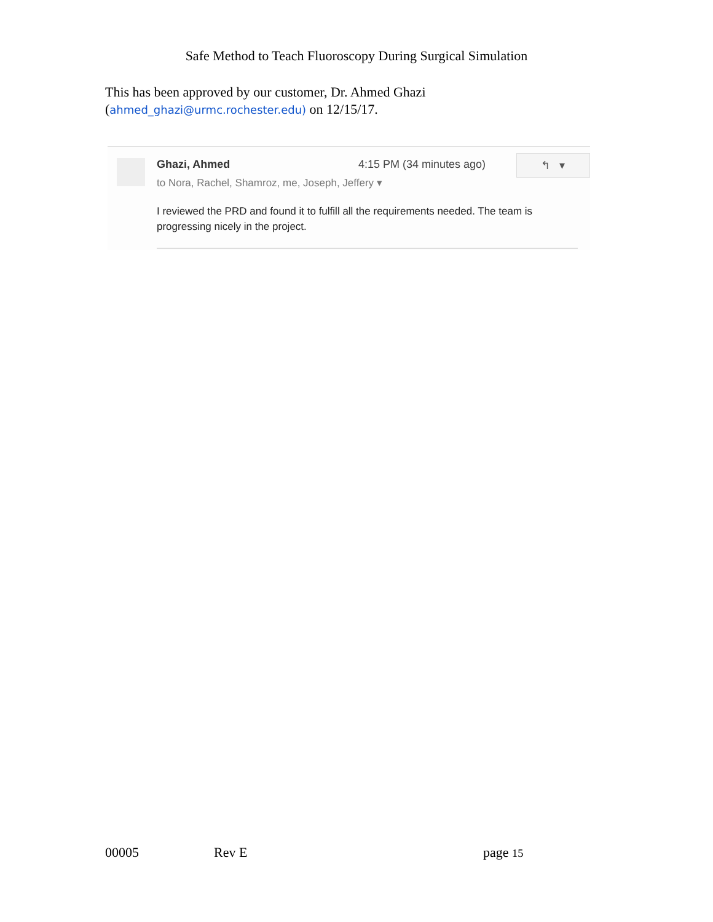Safe Method to Teach Fluoroscopy During Surgical Simulation
This has been approved by our customer, Dr. Ahmed Ghazi
(ahmed_ghazi@urmc.rochester.edu) on 12/15/17.
Ghazi, Ahmed 4:15 PM (34 minutes ago) ↰ ▾
to Nora, Rachel, Shamroz, me, Joseph, Jeffery ▾
I reviewed the PRD and found it to fulfill all the requirements needed. The team is progressing nicely in the project.
00005 Rev E page 15